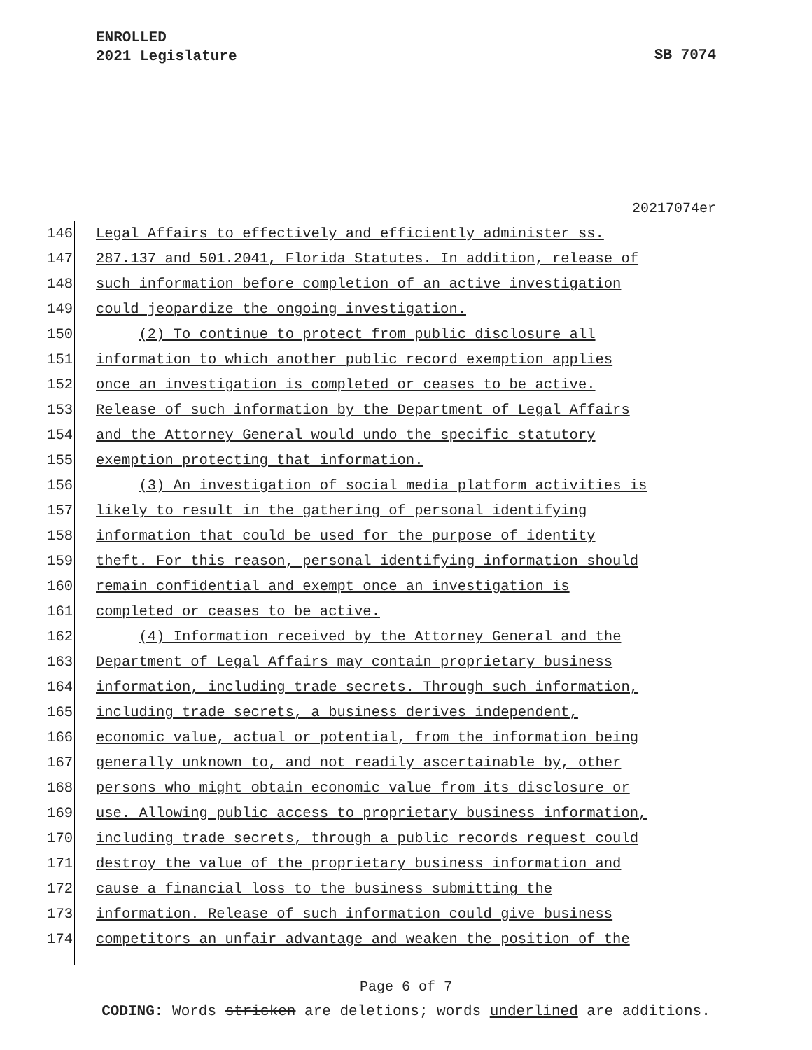ENROLLED
2021 Legislature
SB 7074
20217074er
146 Legal Affairs to effectively and efficiently administer ss.
147 287.137 and 501.2041, Florida Statutes. In addition, release of
148 such information before completion of an active investigation
149 could jeopardize the ongoing investigation.
150 (2) To continue to protect from public disclosure all
151 information to which another public record exemption applies
152 once an investigation is completed or ceases to be active.
153 Release of such information by the Department of Legal Affairs
154 and the Attorney General would undo the specific statutory
155 exemption protecting that information.
156 (3) An investigation of social media platform activities is
157 likely to result in the gathering of personal identifying
158 information that could be used for the purpose of identity
159 theft. For this reason, personal identifying information should
160 remain confidential and exempt once an investigation is
161 completed or ceases to be active.
162 (4) Information received by the Attorney General and the
163 Department of Legal Affairs may contain proprietary business
164 information, including trade secrets. Through such information,
165 including trade secrets, a business derives independent,
166 economic value, actual or potential, from the information being
167 generally unknown to, and not readily ascertainable by, other
168 persons who might obtain economic value from its disclosure or
169 use. Allowing public access to proprietary business information,
170 including trade secrets, through a public records request could
171 destroy the value of the proprietary business information and
172 cause a financial loss to the business submitting the
173 information. Release of such information could give business
174 competitors an unfair advantage and weaken the position of the
Page 6 of 7
CODING: Words stricken are deletions; words underlined are additions.